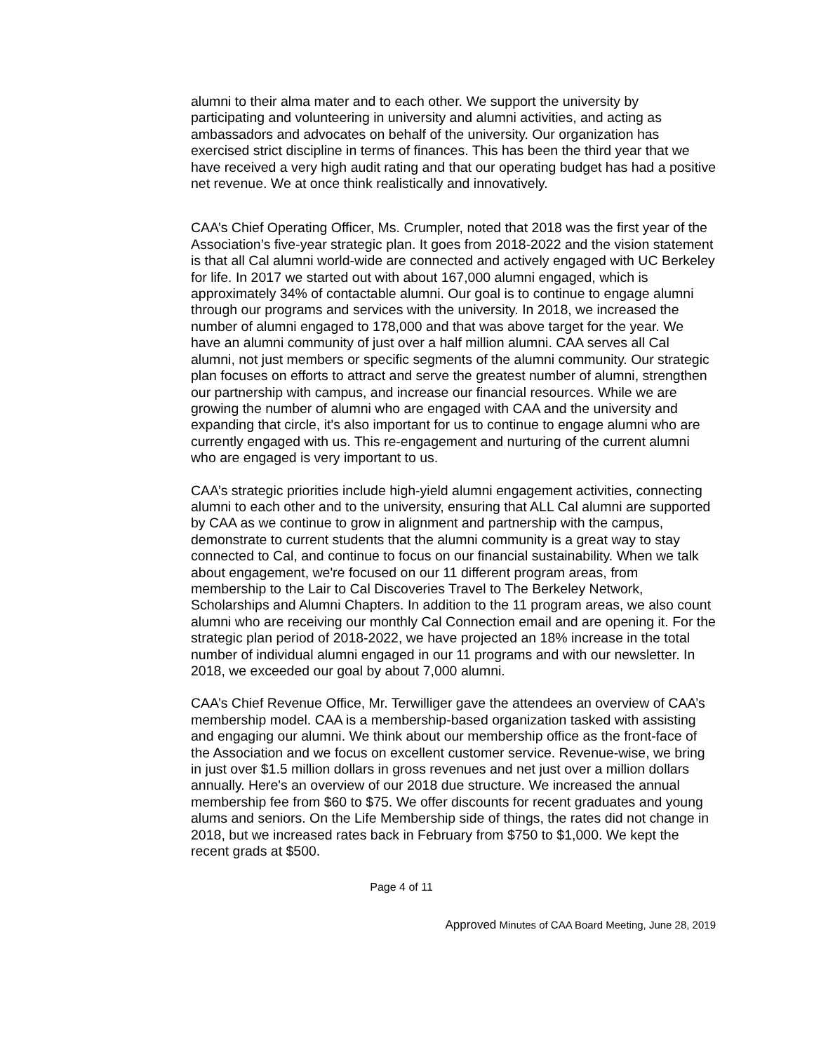alumni to their alma mater and to each other. We support the university by participating and volunteering in university and alumni activities, and acting as ambassadors and advocates on behalf of the university. Our organization has exercised strict discipline in terms of finances. This has been the third year that we have received a very high audit rating and that our operating budget has had a positive net revenue. We at once think realistically and innovatively.
CAA’s Chief Operating Officer, Ms. Crumpler, noted that 2018 was the first year of the Association’s five-year strategic plan. It goes from 2018-2022 and the vision statement is that all Cal alumni world-wide are connected and actively engaged with UC Berkeley for life. In 2017 we started out with about 167,000 alumni engaged, which is approximately 34% of contactable alumni. Our goal is to continue to engage alumni through our programs and services with the university. In 2018, we increased the number of alumni engaged to 178,000 and that was above target for the year. We have an alumni community of just over a half million alumni. CAA serves all Cal alumni, not just members or specific segments of the alumni community. Our strategic plan focuses on efforts to attract and serve the greatest number of alumni, strengthen our partnership with campus, and increase our financial resources. While we are growing the number of alumni who are engaged with CAA and the university and expanding that circle, it's also important for us to continue to engage alumni who are currently engaged with us. This re-engagement and nurturing of the current alumni who are engaged is very important to us.
CAA’s strategic priorities include high-yield alumni engagement activities, connecting alumni to each other and to the university, ensuring that ALL Cal alumni are supported by CAA as we continue to grow in alignment and partnership with the campus, demonstrate to current students that the alumni community is a great way to stay connected to Cal, and continue to focus on our financial sustainability. When we talk about engagement, we're focused on our 11 different program areas, from membership to the Lair to Cal Discoveries Travel to The Berkeley Network, Scholarships and Alumni Chapters. In addition to the 11 program areas, we also count alumni who are receiving our monthly Cal Connection email and are opening it. For the strategic plan period of 2018-2022, we have projected an 18% increase in the total number of individual alumni engaged in our 11 programs and with our newsletter. In 2018, we exceeded our goal by about 7,000 alumni.
CAA’s Chief Revenue Office, Mr. Terwilliger gave the attendees an overview of CAA’s membership model. CAA is a membership-based organization tasked with assisting and engaging our alumni. We think about our membership office as the front-face of the Association and we focus on excellent customer service. Revenue-wise, we bring in just over $1.5 million dollars in gross revenues and net just over a million dollars annually. Here's an overview of our 2018 due structure. We increased the annual membership fee from $60 to $75. We offer discounts for recent graduates and young alums and seniors. On the Life Membership side of things, the rates did not change in 2018, but we increased rates back in February from $750 to $1,000. We kept the recent grads at $500.
Page 4 of 11
Approved Minutes of CAA Board Meeting, June 28, 2019